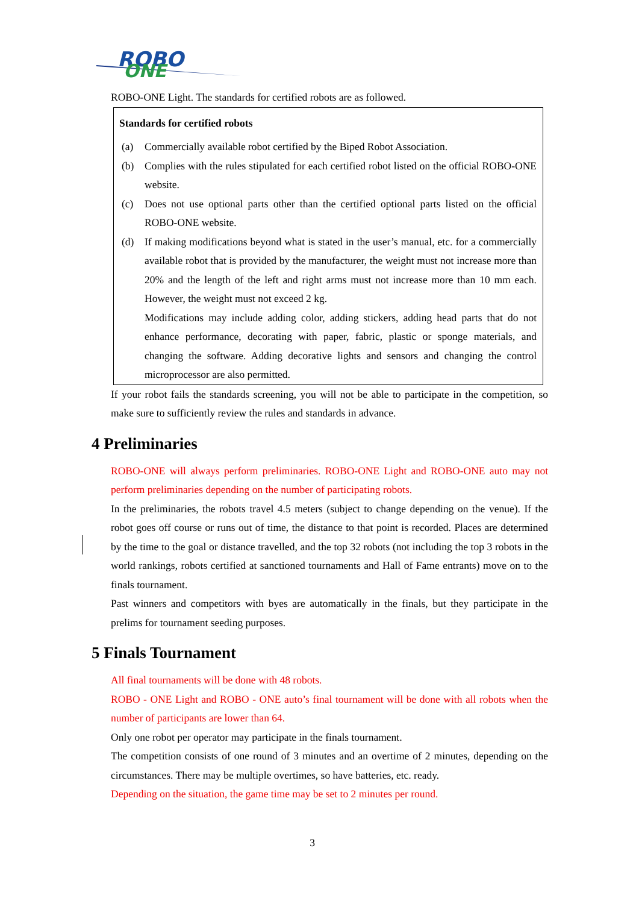ROBO
ONE
ROBO-ONE Light. The standards for certified robots are as followed.
Standards for certified robots
(a) Commercially available robot certified by the Biped Robot Association.
(b) Complies with the rules stipulated for each certified robot listed on the official ROBO-ONE website.
(c) Does not use optional parts other than the certified optional parts listed on the official ROBO-ONE website.
(d) If making modifications beyond what is stated in the user’s manual, etc. for a commercially available robot that is provided by the manufacturer, the weight must not increase more than 20% and the length of the left and right arms must not increase more than 10 mm each. However, the weight must not exceed 2 kg.
Modifications may include adding color, adding stickers, adding head parts that do not enhance performance, decorating with paper, fabric, plastic or sponge materials, and changing the software. Adding decorative lights and sensors and changing the control microprocessor are also permitted.
If your robot fails the standards screening, you will not be able to participate in the competition, so make sure to sufficiently review the rules and standards in advance.
4 Preliminaries
ROBO-ONE will always perform preliminaries. ROBO-ONE Light and ROBO-ONE auto may not perform preliminaries depending on the number of participating robots.
In the preliminaries, the robots travel 4.5 meters (subject to change depending on the venue). If the robot goes off course or runs out of time, the distance to that point is recorded. Places are determined by the time to the goal or distance travelled, and the top 32 robots (not including the top 3 robots in the world rankings, robots certified at sanctioned tournaments and Hall of Fame entrants) move on to the finals tournament.
Past winners and competitors with byes are automatically in the finals, but they participate in the prelims for tournament seeding purposes.
5 Finals Tournament
All final tournaments will be done with 48 robots.
ROBO - ONE Light and ROBO - ONE auto’s final tournament will be done with all robots when the number of participants are lower than 64.
Only one robot per operator may participate in the finals tournament.
The competition consists of one round of 3 minutes and an overtime of 2 minutes, depending on the circumstances. There may be multiple overtimes, so have batteries, etc. ready.
Depending on the situation, the game time may be set to 2 minutes per round.
3